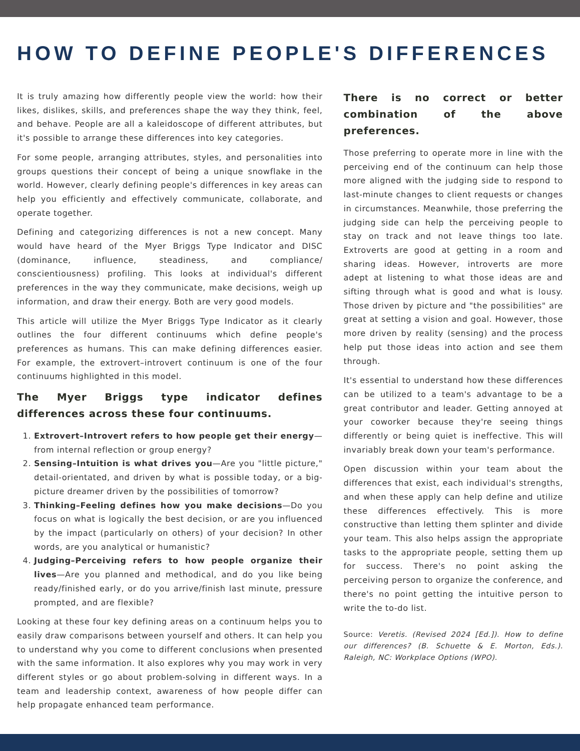HOW TO DEFINE PEOPLE'S DIFFERENCES
It is truly amazing how differently people view the world: how their likes, dislikes, skills, and preferences shape the way they think, feel, and behave. People are all a kaleidoscope of different attributes, but it's possible to arrange these differences into key categories.
For some people, arranging attributes, styles, and personalities into groups questions their concept of being a unique snowflake in the world. However, clearly defining people's differences in key areas can help you efficiently and effectively communicate, collaborate, and operate together.
Defining and categorizing differences is not a new concept. Many would have heard of the Myer Briggs Type Indicator and DISC (dominance, influence, steadiness, and compliance/ conscientiousness) profiling. This looks at individual's different preferences in the way they communicate, make decisions, weigh up information, and draw their energy. Both are very good models.
This article will utilize the Myer Briggs Type Indicator as it clearly outlines the four different continuums which define people's preferences as humans. This can make defining differences easier. For example, the extrovert–introvert continuum is one of the four continuums highlighted in this model.
The Myer Briggs type indicator defines differences across these four continuums.
1. Extrovert–Introvert refers to how people get their energy—from internal reflection or group energy?
2. Sensing–Intuition is what drives you—Are you "little picture," detail-orientated, and driven by what is possible today, or a big-picture dreamer driven by the possibilities of tomorrow?
3. Thinking–Feeling defines how you make decisions—Do you focus on what is logically the best decision, or are you influenced by the impact (particularly on others) of your decision? In other words, are you analytical or humanistic?
4. Judging–Perceiving refers to how people organize their lives—Are you planned and methodical, and do you like being ready/finished early, or do you arrive/finish last minute, pressure prompted, and are flexible?
Looking at these four key defining areas on a continuum helps you to easily draw comparisons between yourself and others. It can help you to understand why you come to different conclusions when presented with the same information. It also explores why you may work in very different styles or go about problem-solving in different ways. In a team and leadership context, awareness of how people differ can help propagate enhanced team performance.
There is no correct or better combination of the above preferences.
Those preferring to operate more in line with the perceiving end of the continuum can help those more aligned with the judging side to respond to last-minute changes to client requests or changes in circumstances. Meanwhile, those preferring the judging side can help the perceiving people to stay on track and not leave things too late. Extroverts are good at getting in a room and sharing ideas. However, introverts are more adept at listening to what those ideas are and sifting through what is good and what is lousy. Those driven by picture and "the possibilities" are great at setting a vision and goal. However, those more driven by reality (sensing) and the process help put those ideas into action and see them through.
It's essential to understand how these differences can be utilized to a team's advantage to be a great contributor and leader. Getting annoyed at your coworker because they're seeing things differently or being quiet is ineffective. This will invariably break down your team's performance.
Open discussion within your team about the differences that exist, each individual's strengths, and when these apply can help define and utilize these differences effectively. This is more constructive than letting them splinter and divide your team. This also helps assign the appropriate tasks to the appropriate people, setting them up for success. There's no point asking the perceiving person to organize the conference, and there's no point getting the intuitive person to write the to-do list.
Source: Veretis. (Revised 2024 [Ed.]). How to define our differences? (B. Schuette & E. Morton, Eds.). Raleigh, NC: Workplace Options (WPO).